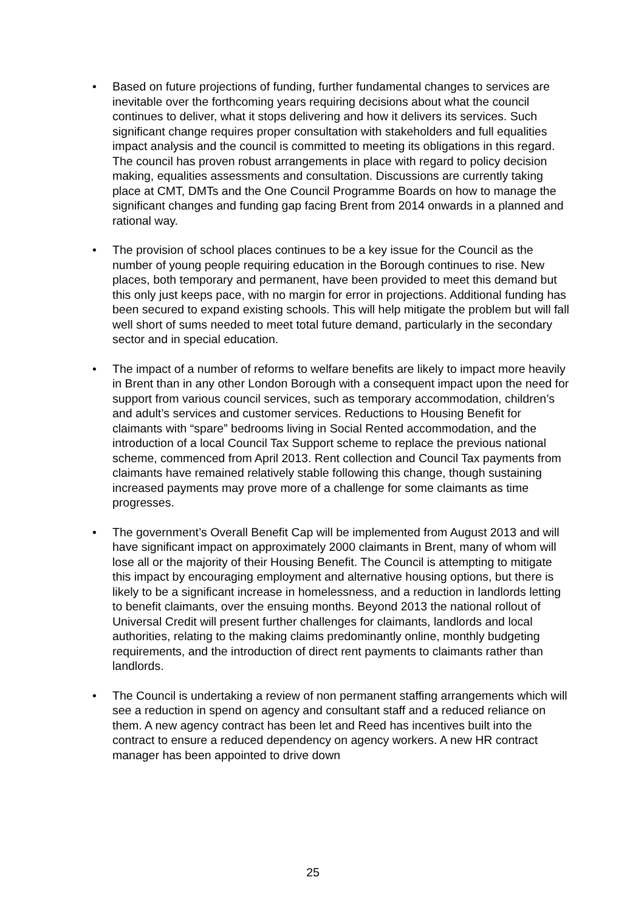• Based on future projections of funding, further fundamental changes to services are inevitable over the forthcoming years requiring decisions about what the council continues to deliver, what it stops delivering and how it delivers its services. Such significant change requires proper consultation with stakeholders and full equalities impact analysis and the council is committed to meeting its obligations in this regard. The council has proven robust arrangements in place with regard to policy decision making, equalities assessments and consultation. Discussions are currently taking place at CMT, DMTs and the One Council Programme Boards on how to manage the significant changes and funding gap facing Brent from 2014 onwards in a planned and rational way.
• The provision of school places continues to be a key issue for the Council as the number of young people requiring education in the Borough continues to rise. New places, both temporary and permanent, have been provided to meet this demand but this only just keeps pace, with no margin for error in projections. Additional funding has been secured to expand existing schools. This will help mitigate the problem but will fall well short of sums needed to meet total future demand, particularly in the secondary sector and in special education.
• The impact of a number of reforms to welfare benefits are likely to impact more heavily in Brent than in any other London Borough with a consequent impact upon the need for support from various council services, such as temporary accommodation, children’s and adult’s services and customer services. Reductions to Housing Benefit for claimants with “spare” bedrooms living in Social Rented accommodation, and the introduction of a local Council Tax Support scheme to replace the previous national scheme, commenced from April 2013. Rent collection and Council Tax payments from claimants have remained relatively stable following this change, though sustaining increased payments may prove more of a challenge for some claimants as time progresses.
• The government’s Overall Benefit Cap will be implemented from August 2013 and will have significant impact on approximately 2000 claimants in Brent, many of whom will lose all or the majority of their Housing Benefit. The Council is attempting to mitigate this impact by encouraging employment and alternative housing options, but there is likely to be a significant increase in homelessness, and a reduction in landlords letting to benefit claimants, over the ensuing months. Beyond 2013 the national rollout of Universal Credit will present further challenges for claimants, landlords and local authorities, relating to the making claims predominantly online, monthly budgeting requirements, and the introduction of direct rent payments to claimants rather than landlords.
• The Council is undertaking a review of non permanent staffing arrangements which will see a reduction in spend on agency and consultant staff and a reduced reliance on them. A new agency contract has been let and Reed has incentives built into the contract to ensure a reduced dependency on agency workers. A new HR contract manager has been appointed to drive down
25